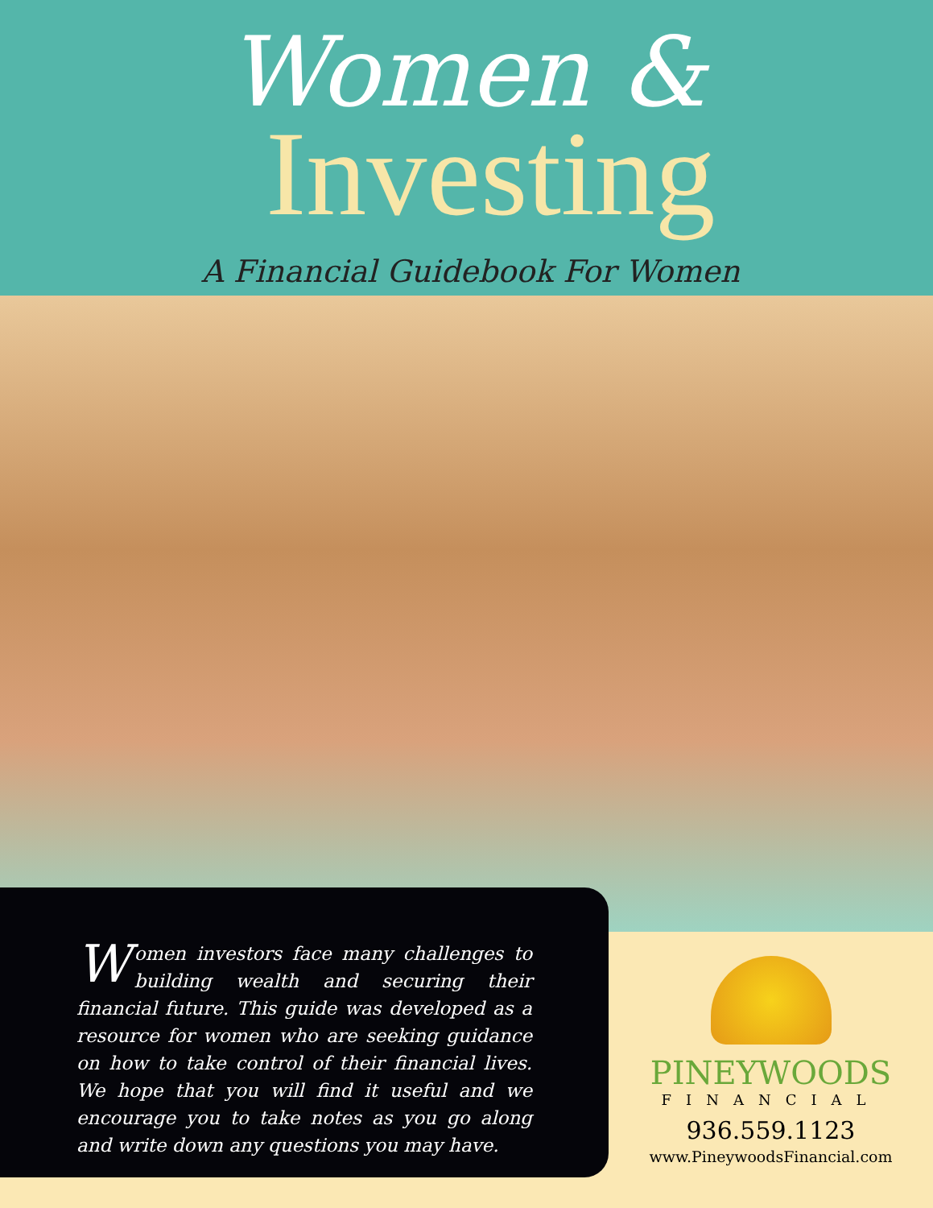Women &
Investing
A Financial Guidebook For Women
Women investors face many challenges to building wealth and securing their financial future. This guide was developed as a resource for women who are seeking guidance on how to take control of their financial lives. We hope that you will find it useful and we encourage you to take notes as you go along and write down any questions you may have.
PINEYWOODS
FINANCIAL
936.559.1123
www.PineywoodsFinancial.com